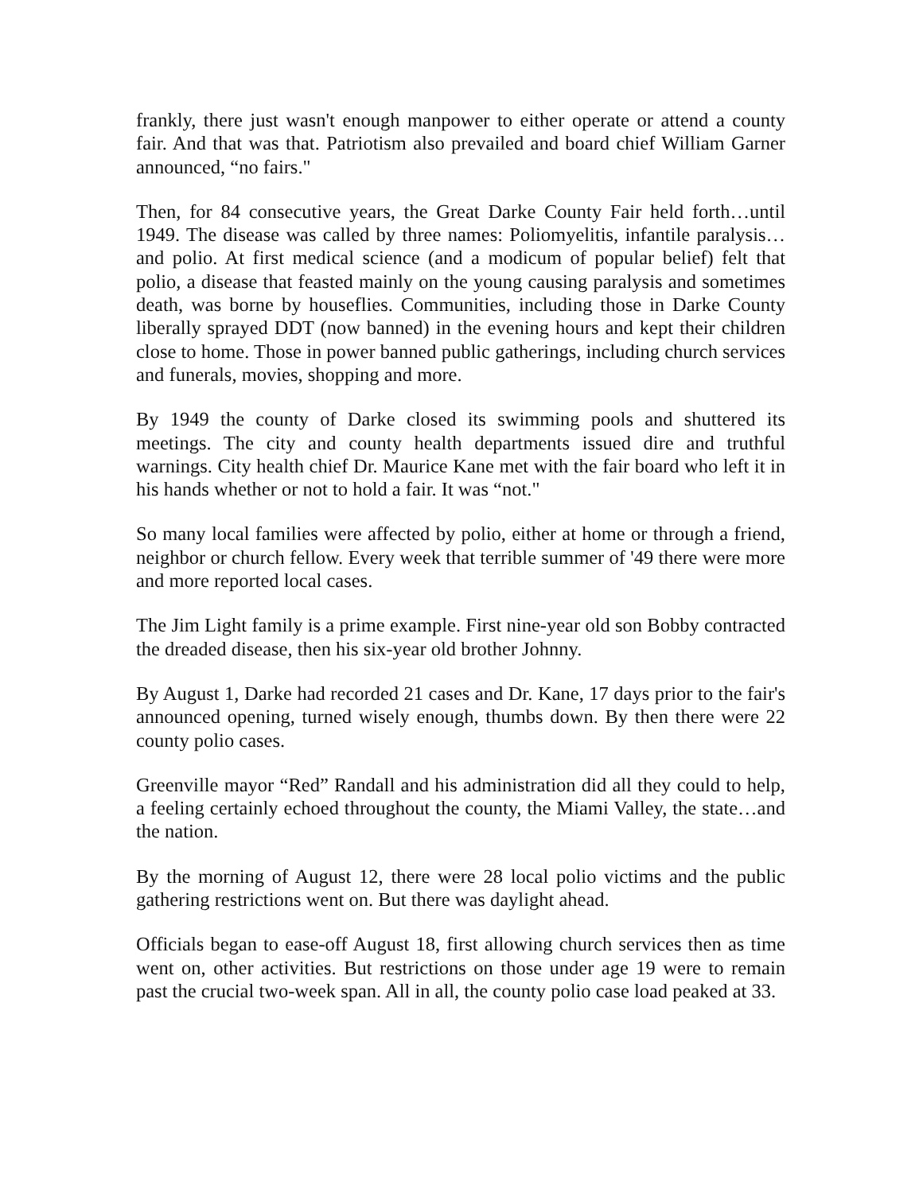frankly, there just wasn't enough manpower to either operate or attend a county fair. And that was that. Patriotism also prevailed and board chief William Garner announced, “no fairs."
Then, for 84 consecutive years, the Great Darke County Fair held forth…until 1949. The disease was called by three names: Poliomyelitis, infantile paralysis…and polio. At first medical science (and a modicum of popular belief) felt that polio, a disease that feasted mainly on the young causing paralysis and sometimes death, was borne by houseflies. Communities, including those in Darke County liberally sprayed DDT (now banned) in the evening hours and kept their children close to home. Those in power banned public gatherings, including church services and funerals, movies, shopping and more.
By 1949 the county of Darke closed its swimming pools and shuttered its meetings. The city and county health departments issued dire and truthful warnings. City health chief Dr. Maurice Kane met with the fair board who left it in his hands whether or not to hold a fair. It was “not."
So many local families were affected by polio, either at home or through a friend, neighbor or church fellow. Every week that terrible summer of '49 there were more and more reported local cases.
The Jim Light family is a prime example. First nine-year old son Bobby contracted the dreaded disease, then his six-year old brother Johnny.
By August 1, Darke had recorded 21 cases and Dr. Kane, 17 days prior to the fair's announced opening, turned wisely enough, thumbs down. By then there were 22 county polio cases.
Greenville mayor “Red” Randall and his administration did all they could to help, a feeling certainly echoed throughout the county, the Miami Valley, the state…and the nation.
By the morning of August 12, there were 28 local polio victims and the public gathering restrictions went on. But there was daylight ahead.
Officials began to ease-off August 18, first allowing church services then as time went on, other activities. But restrictions on those under age 19 were to remain past the crucial two-week span. All in all, the county polio case load peaked at 33.